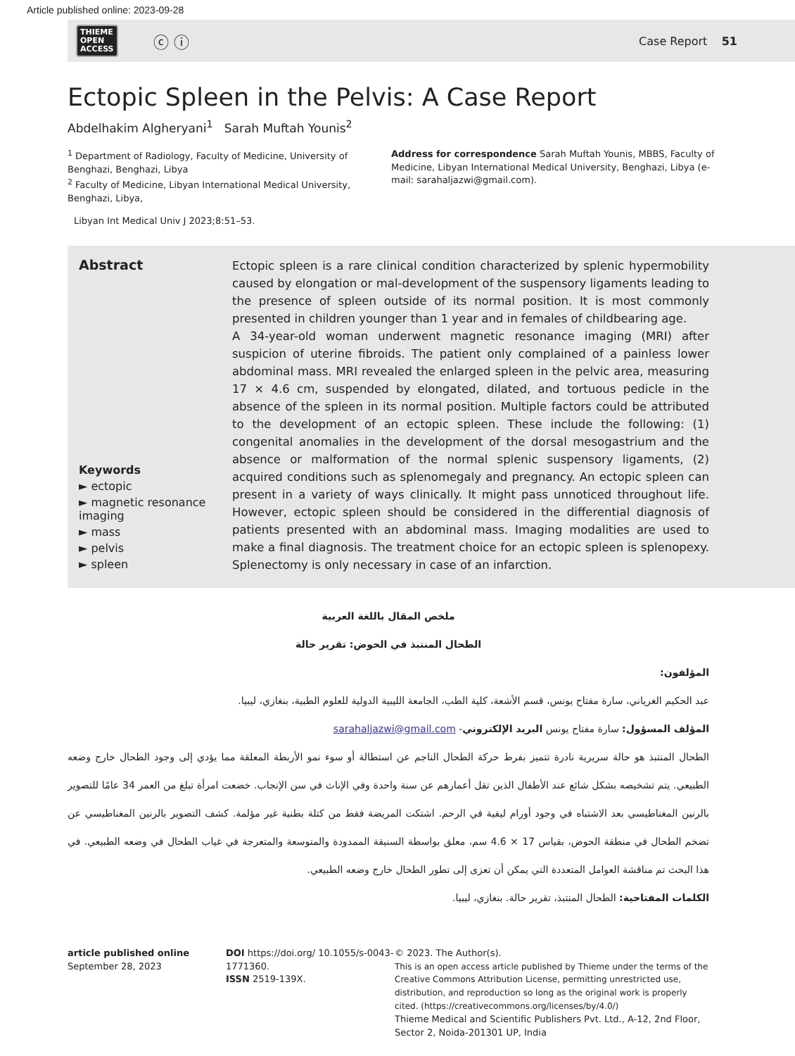Article published online: 2023-09-28
THIEME
OPEN
ACCESS
ⓒ ⓘ
Case Report 51
Ectopic Spleen in the Pelvis: A Case Report
Abdelhakim Algheryani<sup>1</sup> Sarah Muftah Younis<sup>2</sup>
<sup>1</sup> Department of Radiology, Faculty of Medicine, University of Benghazi, Benghazi, Libya
<sup>2</sup> Faculty of Medicine, Libyan International Medical University, Benghazi, Libya,
Address for correspondence Sarah Muftah Younis, MBBS, Faculty of Medicine, Libyan International Medical University, Benghazi, Libya (e-mail: sarahaljazwi@gmail.com).
Libyan Int Medical Univ J 2023;8:51–53.
Abstract
Keywords
► ectopic
► magnetic resonance imaging
► mass
► pelvis
► spleen
Ectopic spleen is a rare clinical condition characterized by splenic hypermobility caused by elongation or mal-development of the suspensory ligaments leading to the presence of spleen outside of its normal position. It is most commonly presented in children younger than 1 year and in females of childbearing age.
A 34-year-old woman underwent magnetic resonance imaging (MRI) after suspicion of uterine fibroids. The patient only complained of a painless lower abdominal mass. MRI revealed the enlarged spleen in the pelvic area, measuring 17 × 4.6 cm, suspended by elongated, dilated, and tortuous pedicle in the absence of the spleen in its normal position. Multiple factors could be attributed to the development of an ectopic spleen. These include the following: (1) congenital anomalies in the development of the dorsal mesogastrium and the absence or malformation of the normal splenic suspensory ligaments, (2) acquired conditions such as splenomegaly and pregnancy. An ectopic spleen can present in a variety of ways clinically. It might pass unnoticed throughout life. However, ectopic spleen should be considered in the differential diagnosis of patients presented with an abdominal mass. Imaging modalities are used to make a final diagnosis. The treatment choice for an ectopic spleen is splenopexy. Splenectomy is only necessary in case of an infarction.
ملخص المقال باللغة العربية
الطحال المنتبذ في الحوض: تقرير حالة
المؤلفون:
عبد الحكيم الغرياني، سارة مفتاح يونس، قسم الأشعة، كلية الطب، الجامعة الليبية الدولية للعلوم الطبية، بنغازي، ليبيا.
المؤلف المسؤول: سارة مفتاح يونس البريد الإلكتروني- sarahaljazwi@gmail.com
الطحال المنتبذ هو حالة سريرية نادرة تتميز بفرط حركة الطحال الناجم عن استطالة أو سوء نمو الأربطة المعلقة مما يؤدي إلى وجود الطحال خارج وضعه الطبيعي. يتم تشخيصه بشكل شائع عند الأطفال الذين تقل أعمارهم عن سنة واحدة وفي الإناث في سن الإنجاب. خضعت امرأة تبلغ من العمر 34 عامًا للتصوير بالرنين المغناطيسي بعد الاشتباه في وجود أورام ليفية في الرحم. اشتكت المريضة فقط من كتلة بطنية غير مؤلمة. كشف التصوير بالرنين المغناطيسي عن تضخم الطحال في منطقة الحوض، بقياس 17 × 4.6 سم، معلق بواسطة السنيقة الممدودة والمتوسعة والمتعرجة في غياب الطحال في وضعه الطبيعي. في هذا البحث تم مناقشة العوامل المتعددة التي يمكن أن تعزى إلى تطور الطحال خارج وضعه الطبيعي.
الكلمات المفتاحية: الطحال المنتبذ، تقرير حالة. بنغازي، ليبيا.
article published online
September 28, 2023
DOI https://doi.org/ 10.1055/s-0043-1771360.
ISSN 2519-139X.
© 2023. The Author(s).
This is an open access article published by Thieme under the terms of the Creative Commons Attribution License, permitting unrestricted use, distribution, and reproduction so long as the original work is properly cited. (https://creativecommons.org/licenses/by/4.0/)
Thieme Medical and Scientific Publishers Pvt. Ltd., A-12, 2nd Floor, Sector 2, Noida-201301 UP, India